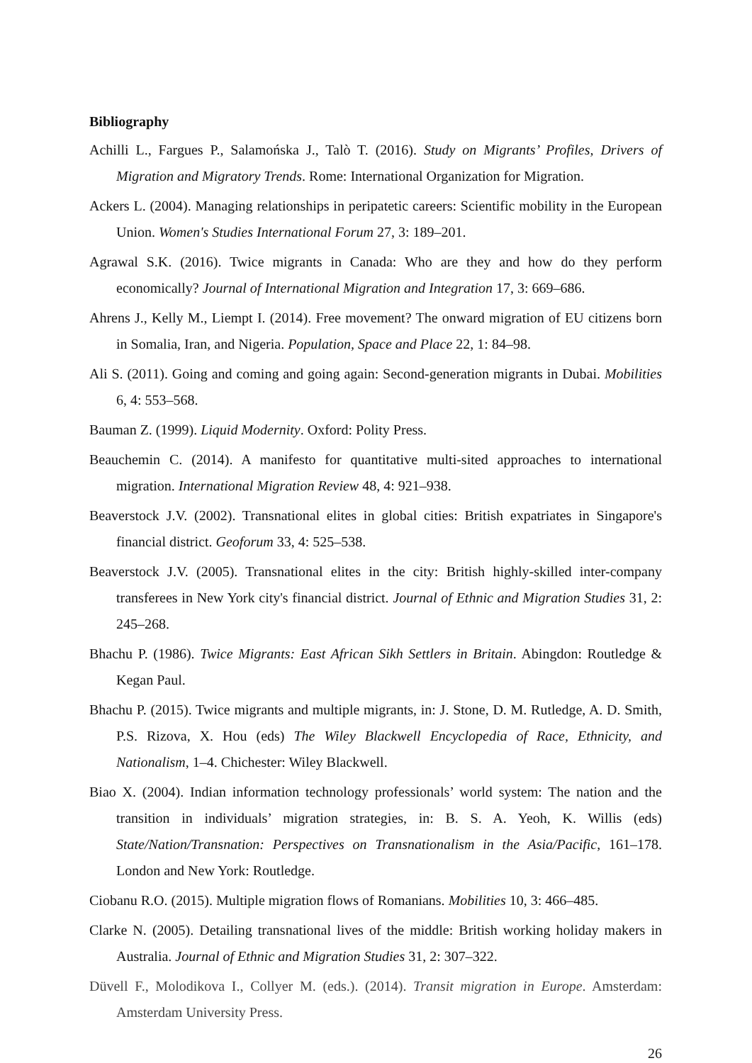Bibliography
Achilli L., Fargues P., Salamońska J., Talò T. (2016). Study on Migrants’ Profiles, Drivers of Migration and Migratory Trends. Rome: International Organization for Migration.
Ackers L. (2004). Managing relationships in peripatetic careers: Scientific mobility in the European Union. Women's Studies International Forum 27, 3: 189–201.
Agrawal S.K. (2016). Twice migrants in Canada: Who are they and how do they perform economically? Journal of International Migration and Integration 17, 3: 669–686.
Ahrens J., Kelly M., Liempt I. (2014). Free movement? The onward migration of EU citizens born in Somalia, Iran, and Nigeria. Population, Space and Place 22, 1: 84–98.
Ali S. (2011). Going and coming and going again: Second-generation migrants in Dubai. Mobilities 6, 4: 553–568.
Bauman Z. (1999). Liquid Modernity. Oxford: Polity Press.
Beauchemin C. (2014). A manifesto for quantitative multi-sited approaches to international migration. International Migration Review 48, 4: 921–938.
Beaverstock J.V. (2002). Transnational elites in global cities: British expatriates in Singapore's financial district. Geoforum 33, 4: 525–538.
Beaverstock J.V. (2005). Transnational elites in the city: British highly-skilled inter-company transferees in New York city's financial district. Journal of Ethnic and Migration Studies 31, 2: 245–268.
Bhachu P. (1986). Twice Migrants: East African Sikh Settlers in Britain. Abingdon: Routledge & Kegan Paul.
Bhachu P. (2015). Twice migrants and multiple migrants, in: J. Stone, D. M. Rutledge, A. D. Smith, P.S. Rizova, X. Hou (eds) The Wiley Blackwell Encyclopedia of Race, Ethnicity, and Nationalism, 1–4. Chichester: Wiley Blackwell.
Biao X. (2004). Indian information technology professionals’ world system: The nation and the transition in individuals’ migration strategies, in: B. S. A. Yeoh, K. Willis (eds) State/Nation/Transnation: Perspectives on Transnationalism in the Asia/Pacific, 161–178. London and New York: Routledge.
Ciobanu R.O. (2015). Multiple migration flows of Romanians. Mobilities 10, 3: 466–485.
Clarke N. (2005). Detailing transnational lives of the middle: British working holiday makers in Australia. Journal of Ethnic and Migration Studies 31, 2: 307–322.
Düvell F., Molodikova I., Collyer M. (eds.). (2014). Transit migration in Europe. Amsterdam: Amsterdam University Press.
26